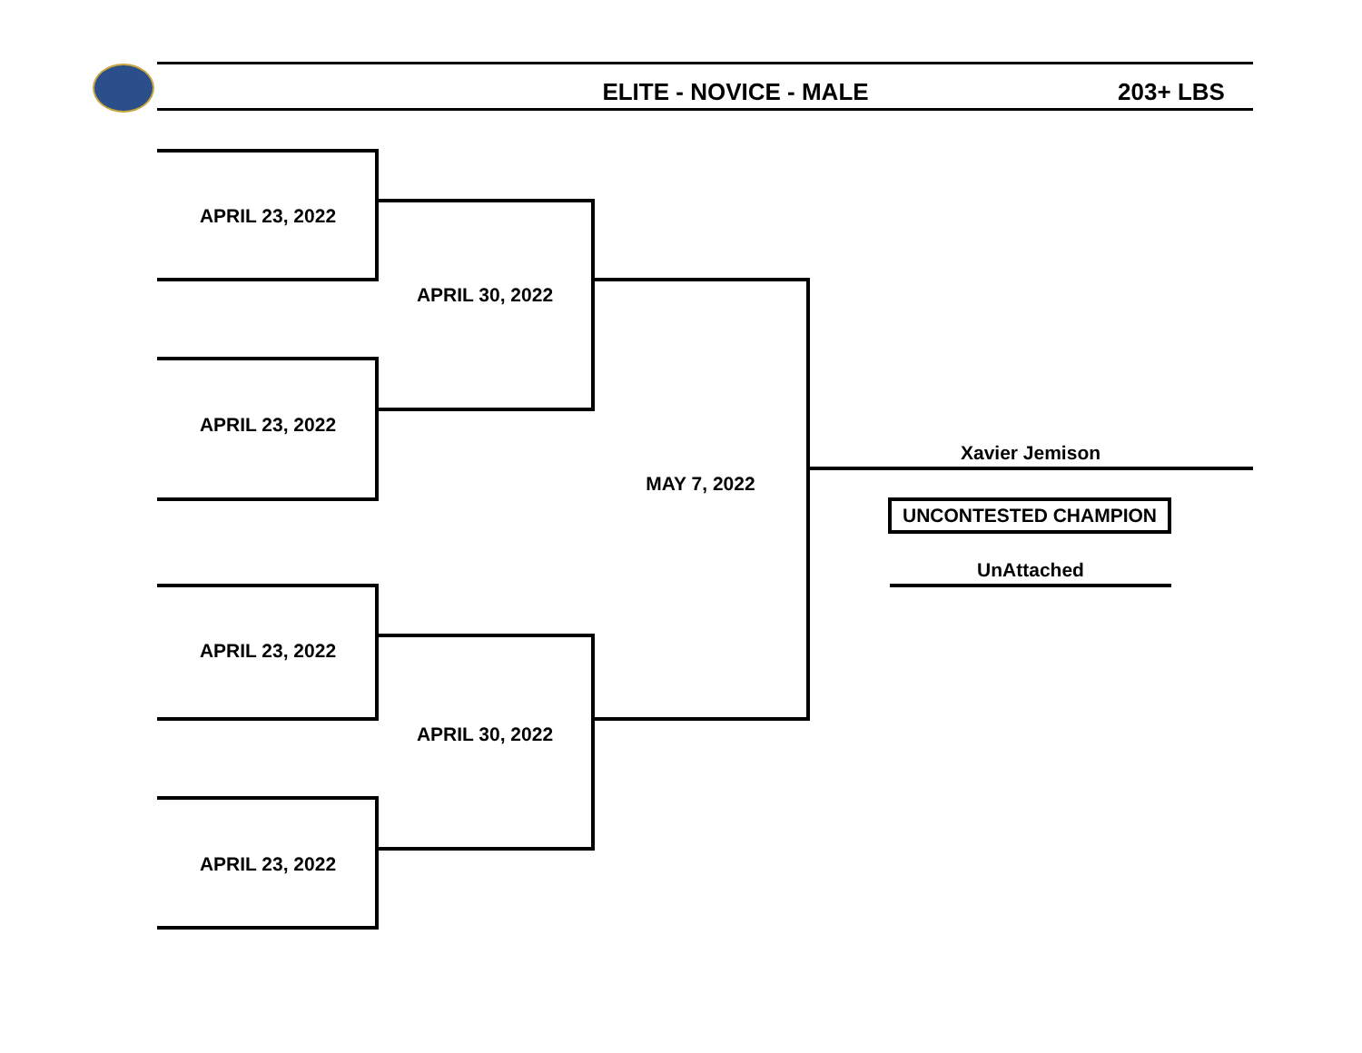ELITE - NOVICE - MALE 203+ LBS
APRIL 23, 2022
APRIL 23, 2022
APRIL 23, 2022
APRIL 23, 2022
APRIL 30, 2022
APRIL 30, 2022
MAY 7, 2022
Xavier Jemison
UNCONTESTED CHAMPION
UnAttached